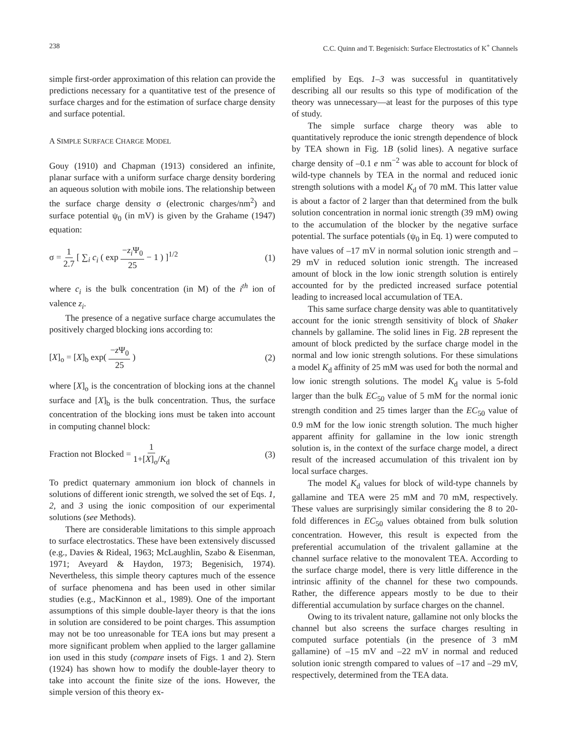238 C.C. Quinn and T. Begenisich: Surface Electrostatics of K<sup>+</sup> Channels
simple first-order approximation of this relation can provide the predictions necessary for a quantitative test of the presence of surface charges and for the estimation of surface charge density and surface potential.
A SIMPLE SURFACE CHARGE MODEL
Gouy (1910) and Chapman (1913) considered an infinite, planar surface with a uniform surface charge density bordering an aqueous solution with mobile ions. The relationship between the surface charge density σ (electronic charges/nm<sup>2</sup>) and surface potential ψ<sub>0</sub> (in mV) is given by the Grahame (1947) equation:
σ = 1 2.7 [ ∑<sub>i</sub> c<sub>i</sub> ( exp −z<sub>i</sub> Ψ<sub>0</sub> 25 − 1 ) ]<sup>1/2</sup> (1)
where c<sub>i</sub> is the bulk concentration (in M) of the i<sup>th</sup> ion of valence z<sub>i</sub>.
The presence of a negative surface charge accumulates the positively charged blocking ions according to:
[X]<sub>o</sub> = [X]<sub>b</sub> exp( −z Ψ<sub>0</sub> 25 ) (2)
where [X]<sub>o</sub> is the concentration of blocking ions at the channel surface and [X]<sub>b</sub> is the bulk concentration. Thus, the surface concentration of the blocking ions must be taken into account in computing channel block:
Fraction not Blocked = 1 1+[X]<sub>o</sub>/K<sub>d</sub> (3)
To predict quaternary ammonium ion block of channels in solutions of different ionic strength, we solved the set of Eqs. 1, 2, and 3 using the ionic composition of our experimental solutions (see Methods).
There are considerable limitations to this simple approach to surface electrostatics. These have been extensively discussed (e.g., Davies & Rideal, 1963; McLaughlin, Szabo & Eisenman, 1971; Aveyard & Haydon, 1973; Begenisich, 1974). Nevertheless, this simple theory captures much of the essence of surface phenomena and has been used in other similar studies (e.g., MacKinnon et al., 1989). One of the important assumptions of this simple double-layer theory is that the ions in solution are considered to be point charges. This assumption may not be too unreasonable for TEA ions but may present a more significant problem when applied to the larger gallamine ion used in this study (compare insets of Figs. 1 and 2). Stern (1924) has shown how to modify the double-layer theory to take into account the finite size of the ions. However, the simple version of this theory ex-
emplified by Eqs. 1–3 was successful in quantitatively describing all our results so this type of modification of the theory was unnecessary—at least for the purposes of this type of study.
The simple surface charge theory was able to quantitatively reproduce the ionic strength dependence of block by TEA shown in Fig. 1B (solid lines). A negative surface charge density of –0.1 e nm<sup>−2</sup> was able to account for block of wild-type channels by TEA in the normal and reduced ionic strength solutions with a model K<sub>d</sub> of 70 mM. This latter value is about a factor of 2 larger than that determined from the bulk solution concentration in normal ionic strength (39 mM) owing to the accumulation of the blocker by the negative surface potential. The surface potentials (ψ<sub>0</sub> in Eq. 1) were computed to have values of –17 mV in normal solution ionic strength and –29 mV in reduced solution ionic strength. The increased amount of block in the low ionic strength solution is entirely accounted for by the predicted increased surface potential leading to increased local accumulation of TEA.
This same surface charge density was able to quantitatively account for the ionic strength sensitivity of block of Shaker channels by gallamine. The solid lines in Fig. 2B represent the amount of block predicted by the surface charge model in the normal and low ionic strength solutions. For these simulations a model K<sub>d</sub> affinity of 25 mM was used for both the normal and low ionic strength solutions. The model K<sub>d</sub> value is 5-fold larger than the bulk EC<sub>50</sub> value of 5 mM for the normal ionic strength condition and 25 times larger than the EC<sub>50</sub> value of 0.9 mM for the low ionic strength solution. The much higher apparent affinity for gallamine in the low ionic strength solution is, in the context of the surface charge model, a direct result of the increased accumulation of this trivalent ion by local surface charges.
The model K<sub>d</sub> values for block of wild-type channels by gallamine and TEA were 25 mM and 70 mM, respectively. These values are surprisingly similar considering the 8 to 20-fold differences in EC<sub>50</sub> values obtained from bulk solution concentration. However, this result is expected from the preferential accumulation of the trivalent gallamine at the channel surface relative to the monovalent TEA. According to the surface charge model, there is very little difference in the intrinsic affinity of the channel for these two compounds. Rather, the difference appears mostly to be due to their differential accumulation by surface charges on the channel.
Owing to its trivalent nature, gallamine not only blocks the channel but also screens the surface charges resulting in computed surface potentials (in the presence of 3 mM gallamine) of –15 mV and –22 mV in normal and reduced solution ionic strength compared to values of –17 and –29 mV, respectively, determined from the TEA data.